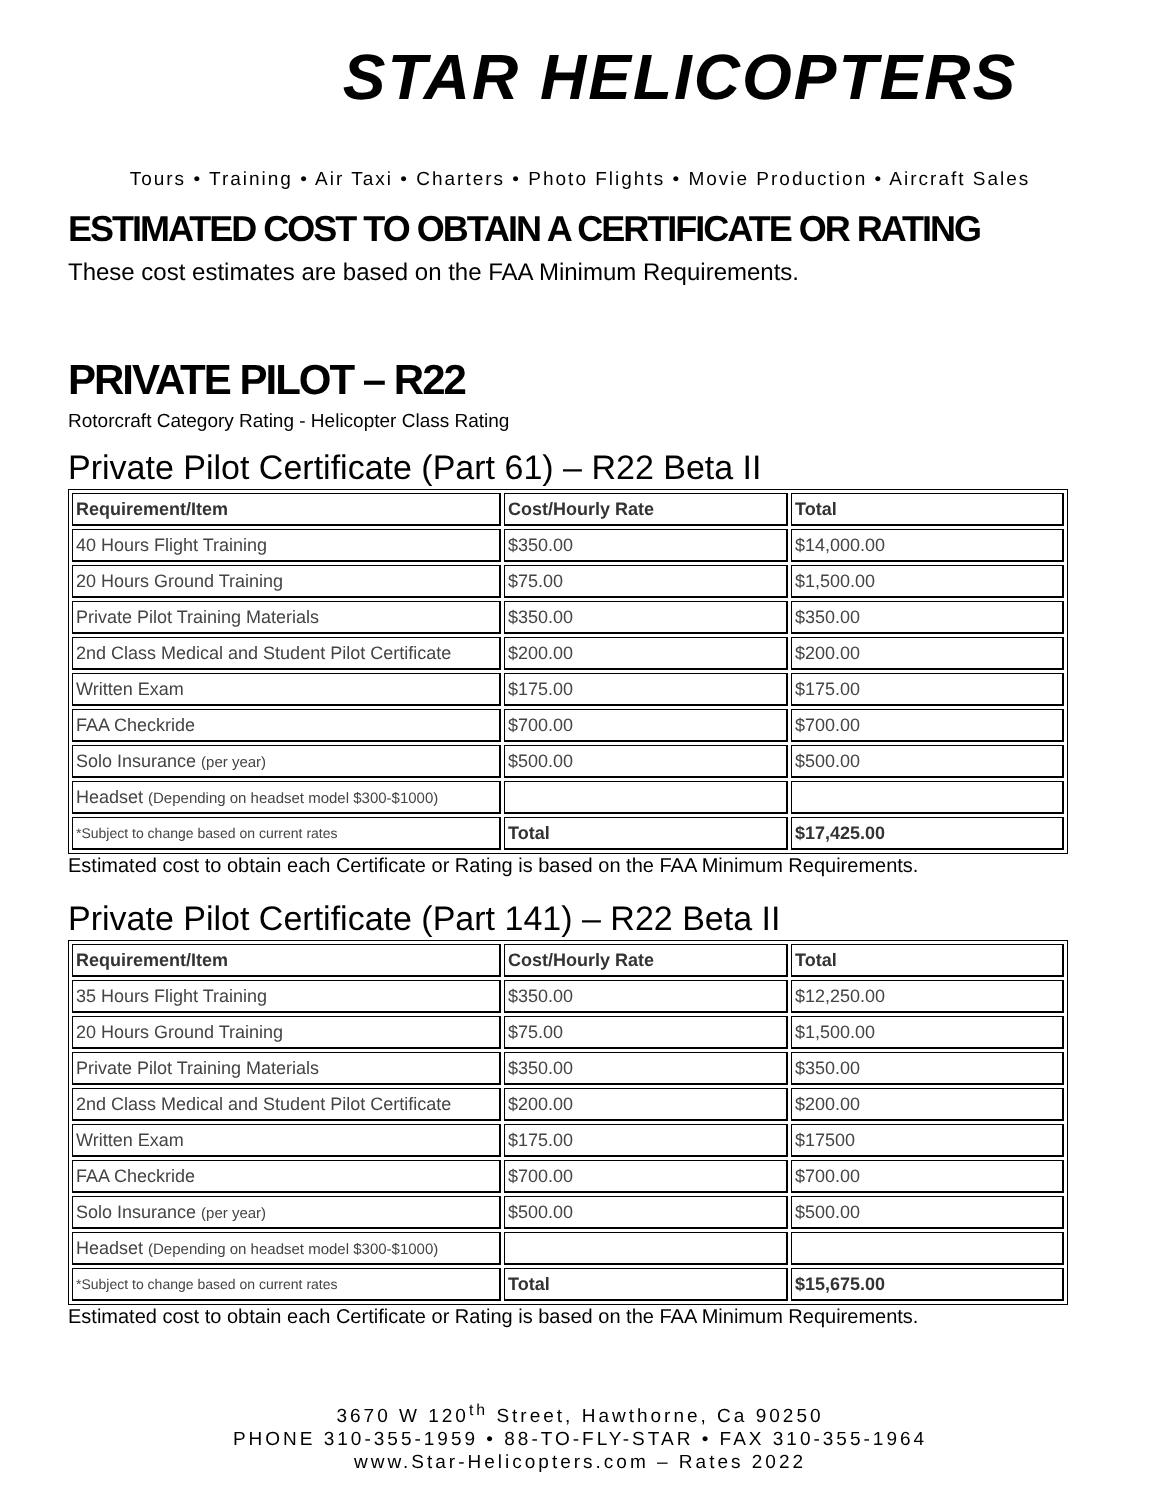STAR HELICOPTERS
Tours • Training • Air Taxi • Charters • Photo Flights • Movie Production • Aircraft Sales
ESTIMATED COST TO OBTAIN A CERTIFICATE OR RATING
These cost estimates are based on the FAA Minimum Requirements.
PRIVATE PILOT – R22
Rotorcraft Category Rating - Helicopter Class Rating
Private Pilot Certificate (Part 61) – R22 Beta II
| Requirement/Item | Cost/Hourly Rate | Total |
| --- | --- | --- |
| 40 Hours Flight Training | $350.00 | $14,000.00 |
| 20 Hours Ground Training | $75.00 | $1,500.00 |
| Private Pilot Training Materials | $350.00 | $350.00 |
| 2nd Class Medical and Student Pilot Certificate | $200.00 | $200.00 |
| Written Exam | $175.00 | $175.00 |
| FAA Checkride | $700.00 | $700.00 |
| Solo Insurance (per year) | $500.00 | $500.00 |
| Headset (Depending on headset model $300-$1000) | | |
| *Subject to change based on current rates | Total | $17,425.00 |
Estimated cost to obtain each Certificate or Rating is based on the FAA Minimum Requirements.
Private Pilot Certificate (Part 141) – R22 Beta II
| Requirement/Item | Cost/Hourly Rate | Total |
| --- | --- | --- |
| 35 Hours Flight Training | $350.00 | $12,250.00 |
| 20 Hours Ground Training | $75.00 | $1,500.00 |
| Private Pilot Training Materials | $350.00 | $350.00 |
| 2nd Class Medical and Student Pilot Certificate | $200.00 | $200.00 |
| Written Exam | $175.00 | $17500 |
| FAA Checkride | $700.00 | $700.00 |
| Solo Insurance (per year) | $500.00 | $500.00 |
| Headset (Depending on headset model $300-$1000) | | |
| *Subject to change based on current rates | Total | $15,675.00 |
Estimated cost to obtain each Certificate or Rating is based on the FAA Minimum Requirements.
3670 W 120<sup>th</sup> Street, Hawthorne, Ca 90250
PHONE 310-355-1959 • 88-TO-FLY-STAR • FAX 310-355-1964
www.Star-Helicopters.com – Rates 2022